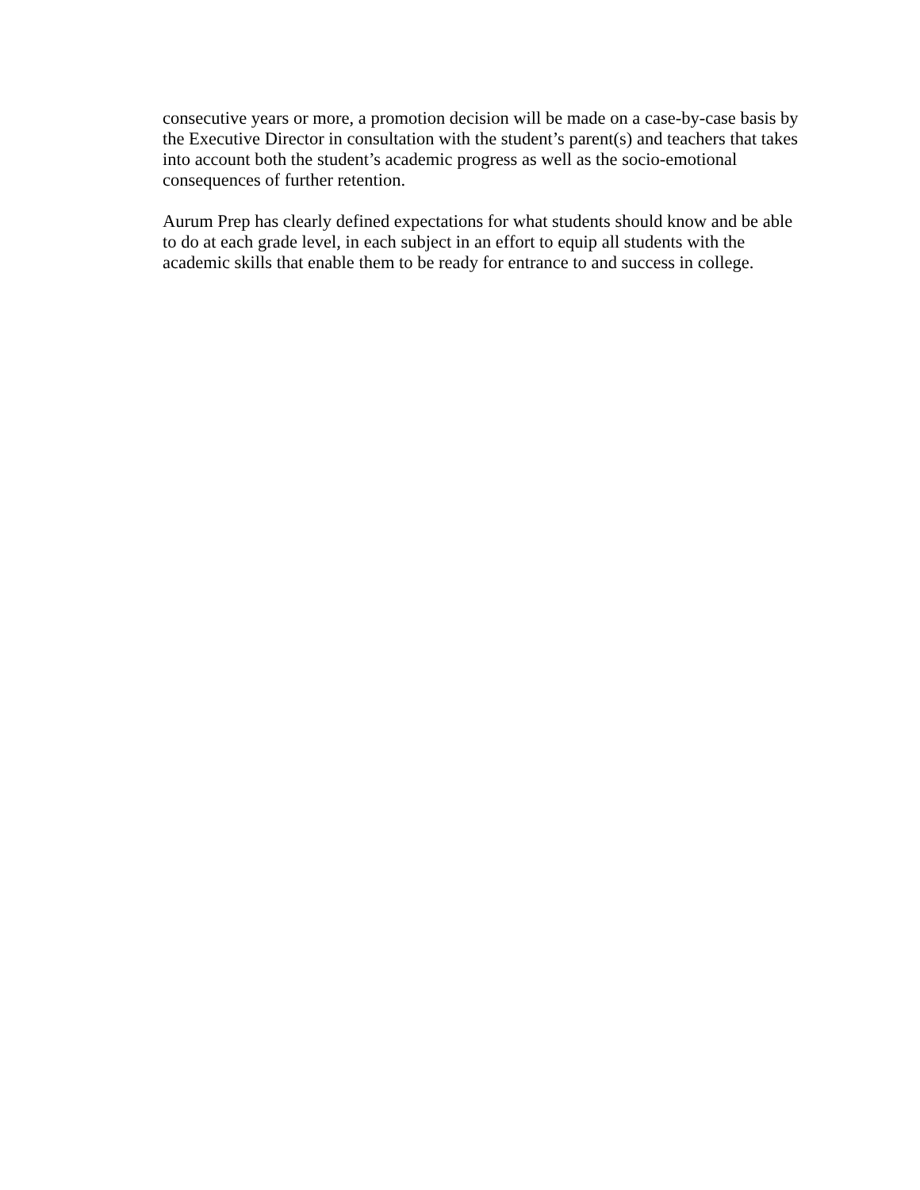consecutive years or more, a promotion decision will be made on a case-by-case basis by
the Executive Director in consultation with the student’s parent(s) and teachers that takes
into account both the student’s academic progress as well as the socio-emotional
consequences of further retention.
Aurum Prep has clearly defined expectations for what students should know and be able
to do at each grade level, in each subject in an effort to equip all students with the
academic skills that enable them to be ready for entrance to and success in college.